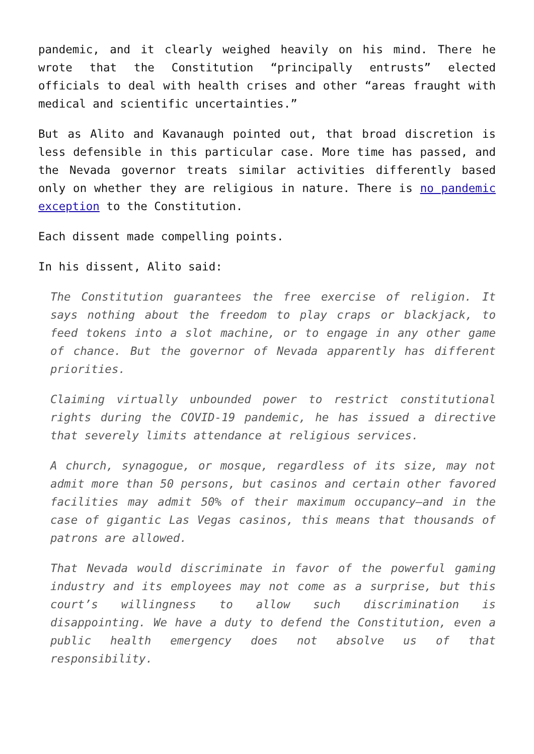pandemic, and it clearly weighed heavily on his mind. There he wrote that the Constitution “principally entrusts” elected officials to deal with health crises and other “areas fraught with medical and scientific uncertainties.”
But as Alito and Kavanaugh pointed out, that broad discretion is less defensible in this particular case. More time has passed, and the Nevada governor treats similar activities differently based only on whether they are religious in nature. There is no pandemic exception to the Constitution.
Each dissent made compelling points.
In his dissent, Alito said:
The Constitution guarantees the free exercise of religion. It says nothing about the freedom to play craps or blackjack, to feed tokens into a slot machine, or to engage in any other game of chance. But the governor of Nevada apparently has different priorities.
Claiming virtually unbounded power to restrict constitutional rights during the COVID-19 pandemic, he has issued a directive that severely limits attendance at religious services.
A church, synagogue, or mosque, regardless of its size, may not admit more than 50 persons, but casinos and certain other favored facilities may admit 50% of their maximum occupancy—and in the case of gigantic Las Vegas casinos, this means that thousands of patrons are allowed.
That Nevada would discriminate in favor of the powerful gaming industry and its employees may not come as a surprise, but this court’s willingness to allow such discrimination is disappointing. We have a duty to defend the Constitution, even a public health emergency does not absolve us of that responsibility.